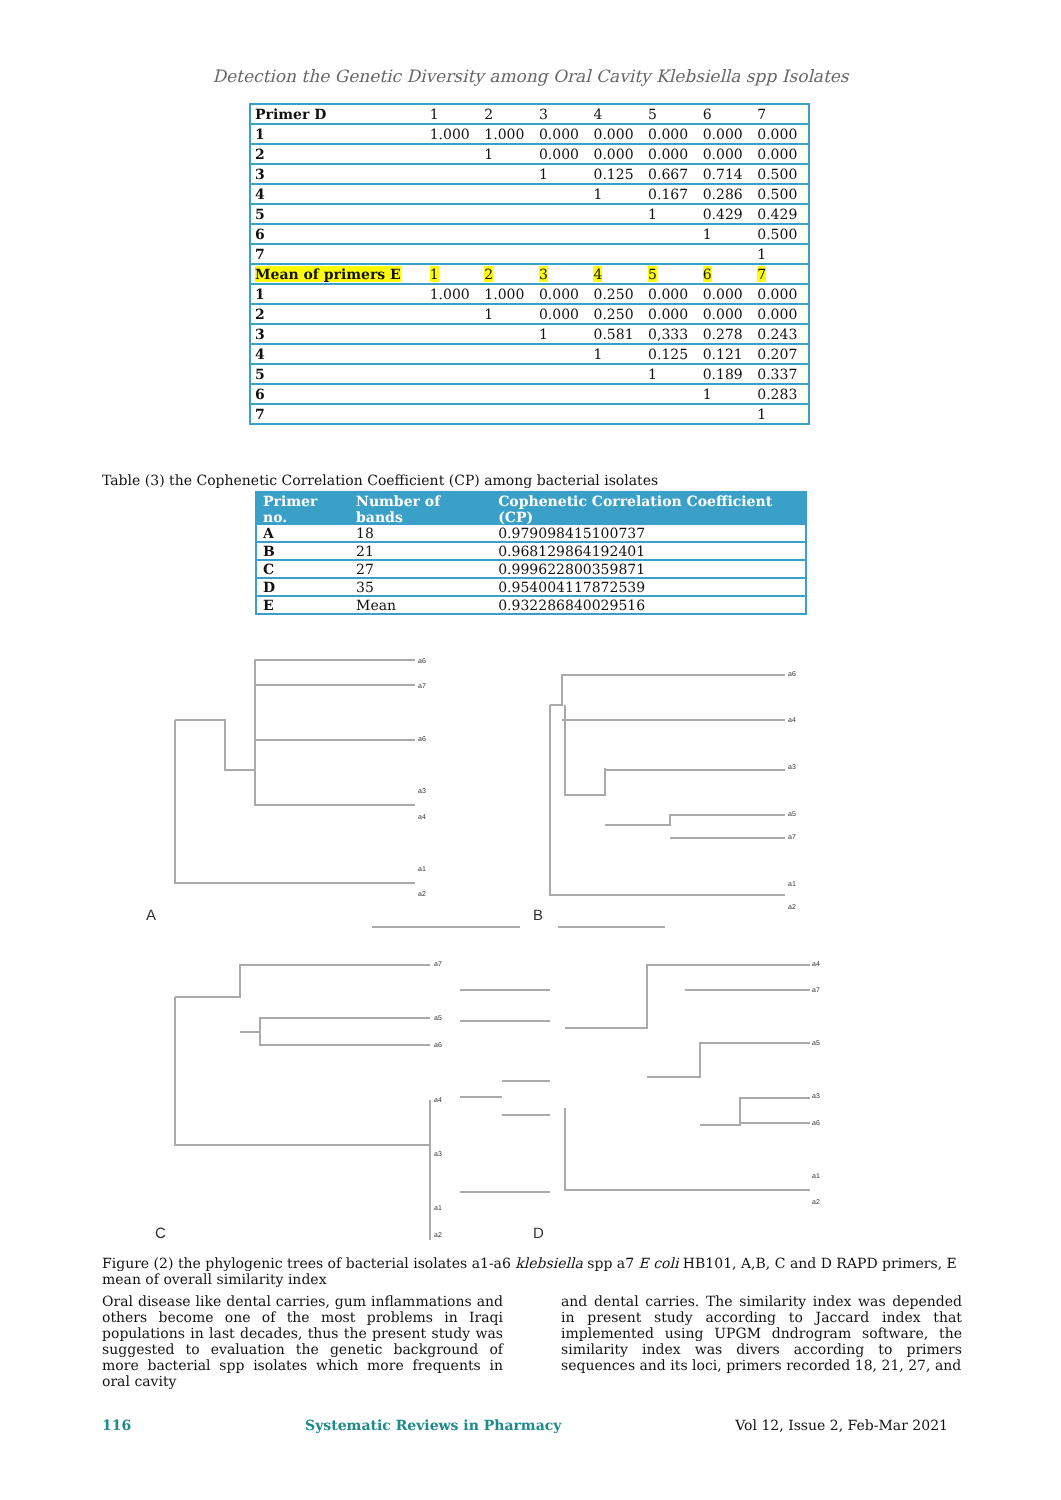Detection the Genetic Diversity among Oral Cavity Klebsiella spp Isolates
| Primer D | 1 | 2 | 3 | 4 | 5 | 6 | 7 |
| 1 | 1.000 | 1.000 | 0.000 | 0.000 | 0.000 | 0.000 | 0.000 |
| 2 | | 1 | 0.000 | 0.000 | 0.000 | 0.000 | 0.000 |
| 3 | | | 1 | 0.125 | 0.667 | 0.714 | 0.500 |
| 4 | | | | 1 | 0.167 | 0.286 | 0.500 |
| 5 | | | | | 1 | 0.429 | 0.429 |
| 6 | | | | | | 1 | 0.500 |
| 7 | | | | | | | 1 |
| Mean of primers E | 1 | 2 | 3 | 4 | 5 | 6 | 7 |
| 1 | 1.000 | 1.000 | 0.000 | 0.250 | 0.000 | 0.000 | 0.000 |
| 2 | | 1 | 0.000 | 0.250 | 0.000 | 0.000 | 0.000 |
| 3 | | | 1 | 0.581 | 0,333 | 0.278 | 0.243 |
| 4 | | | | 1 | 0.125 | 0.121 | 0.207 |
| 5 | | | | | 1 | 0.189 | 0.337 |
| 6 | | | | | | 1 | 0.283 |
| 7 | | | | | | | 1 |
Table (3) the Cophenetic Correlation Coefficient (CP) among bacterial isolates
| Primer no. | Number of bands | Cophenetic Correlation Coefficient (CP) |
| --- | --- | --- |
| A | 18 | 0.979098415100737 |
| B | 21 | 0.968129864192401 |
| C | 27 | 0.999622800359871 |
| D | 35 | 0.954004117872539 |
| E | Mean | 0.932286840029516 |
a6
a7
a6
a3
a4
a1
a2
a6
a4
a3
a5
a7
a1
a2
a7
a5
a6
a4
a3
a1
a2
a4
a7
a5
a3
a6
a1
a2
A
B
C
D
Figure (2) the phylogenic trees of bacterial isolates a1-a6 klebsiella spp a7 E coli HB101, A,B, C and D RAPD primers, E mean of overall similarity index
Oral disease like dental carries, gum inflammations and others become one of the most problems in Iraqi populations in last decades, thus the present study was suggested to evaluation the genetic background of more bacterial spp isolates which more frequents in oral cavity
and dental carries. The similarity index was depended in present study according to Jaccard index that implemented using UPGM dndrogram software, the similarity index was divers according to primers sequences and its loci, primers recorded 18, 21, 27, and
116 Systematic Reviews in Pharmacy Vol 12, Issue 2, Feb-Mar 2021